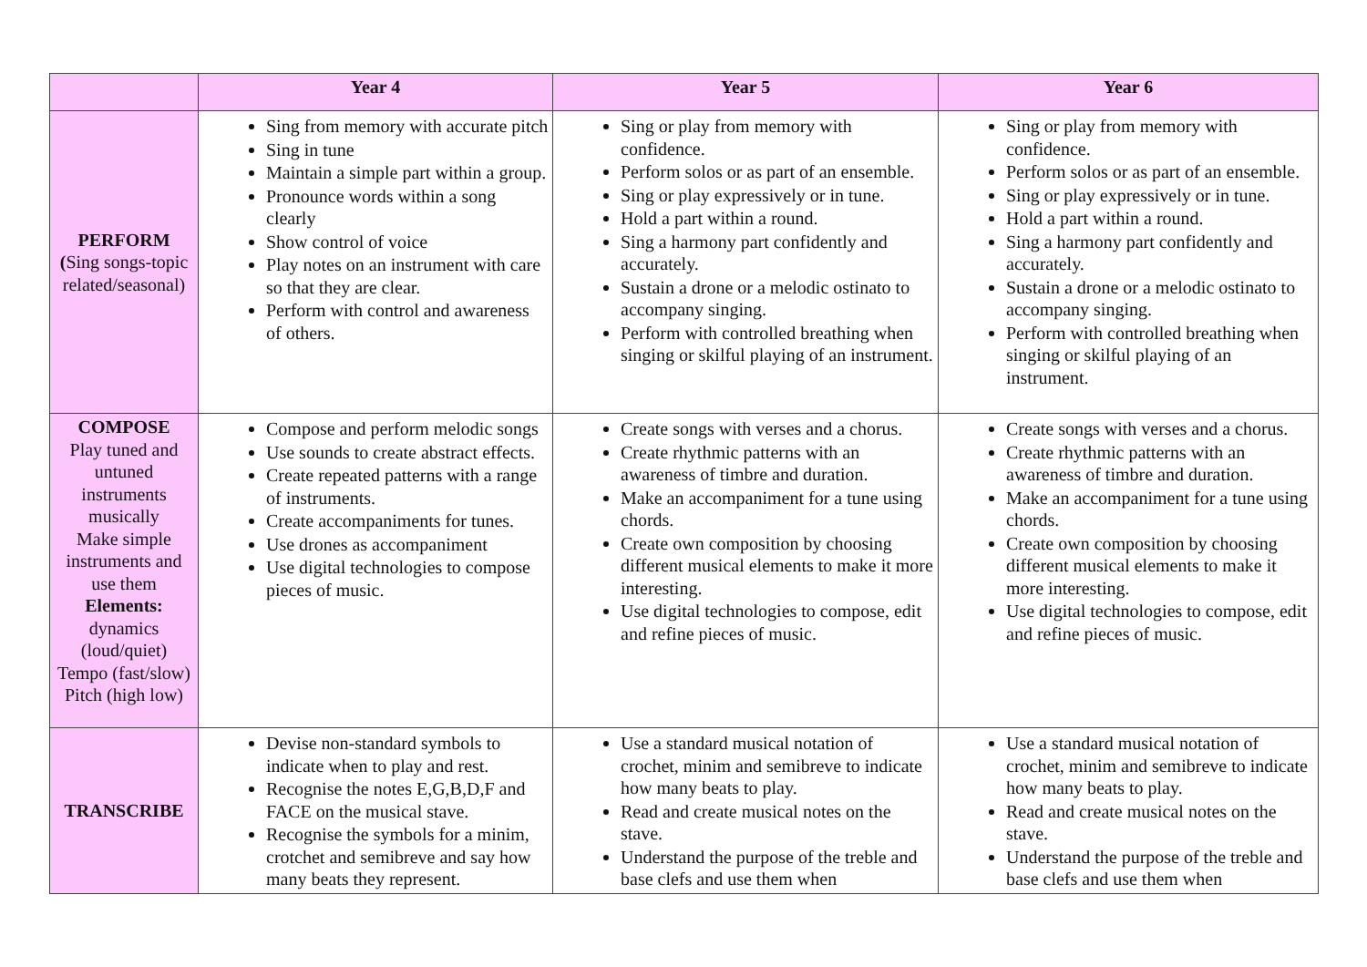| | Year 4 | Year 5 | Year 6 |
| --- | --- | --- | --- |
| PERFORM ( Sing songs-topic related/seasonal) | Sing from memory with accurate pitch Sing in tune Maintain a simple part within a group. Pronounce words within a song clearly Show control of voice Play notes on an instrument with care so that they are clear. Perform with control and awareness of others. | Sing or play from memory with confidence. Perform solos or as part of an ensemble. Sing or play expressively or in tune. Hold a part within a round. Sing a harmony part confidently and accurately. Sustain a drone or a melodic ostinato to accompany singing. Perform with controlled breathing when singing or skilful playing of an instrument. | Sing or play from memory with confidence. Perform solos or as part of an ensemble. Sing or play expressively or in tune. Hold a part within a round. Sing a harmony part confidently and accurately. Sustain a drone or a melodic ostinato to accompany singing. Perform with controlled breathing when singing or skilful playing of an instrument. |
| COMPOSE Play tuned and untuned instruments musically Make simple instruments and use them Elements: dynamics (loud/quiet) Tempo (fast/slow) Pitch (high low) | Compose and perform melodic songs Use sounds to create abstract effects. Create repeated patterns with a range of instruments. Create accompaniments for tunes. Use drones as accompaniment Use digital technologies to compose pieces of music. | Create songs with verses and a chorus. Create rhythmic patterns with an awareness of timbre and duration. Make an accompaniment for a tune using chords. Create own composition by choosing different musical elements to make it more interesting. Use digital technologies to compose, edit and refine pieces of music. | Create songs with verses and a chorus. Create rhythmic patterns with an awareness of timbre and duration. Make an accompaniment for a tune using chords. Create own composition by choosing different musical elements to make it more interesting. Use digital technologies to compose, edit and refine pieces of music. |
| TRANSCRIBE | Devise non-standard symbols to indicate when to play and rest. Recognise the notes E,G,B,D,F and FACE on the musical stave. Recognise the symbols for a minim, crotchet and semibreve and say how many beats they represent. | Use a standard musical notation of crochet, minim and semibreve to indicate how many beats to play. Read and create musical notes on the stave. Understand the purpose of the treble and base clefs and use them when | Use a standard musical notation of crochet, minim and semibreve to indicate how many beats to play. Read and create musical notes on the stave. Understand the purpose of the treble and base clefs and use them when |